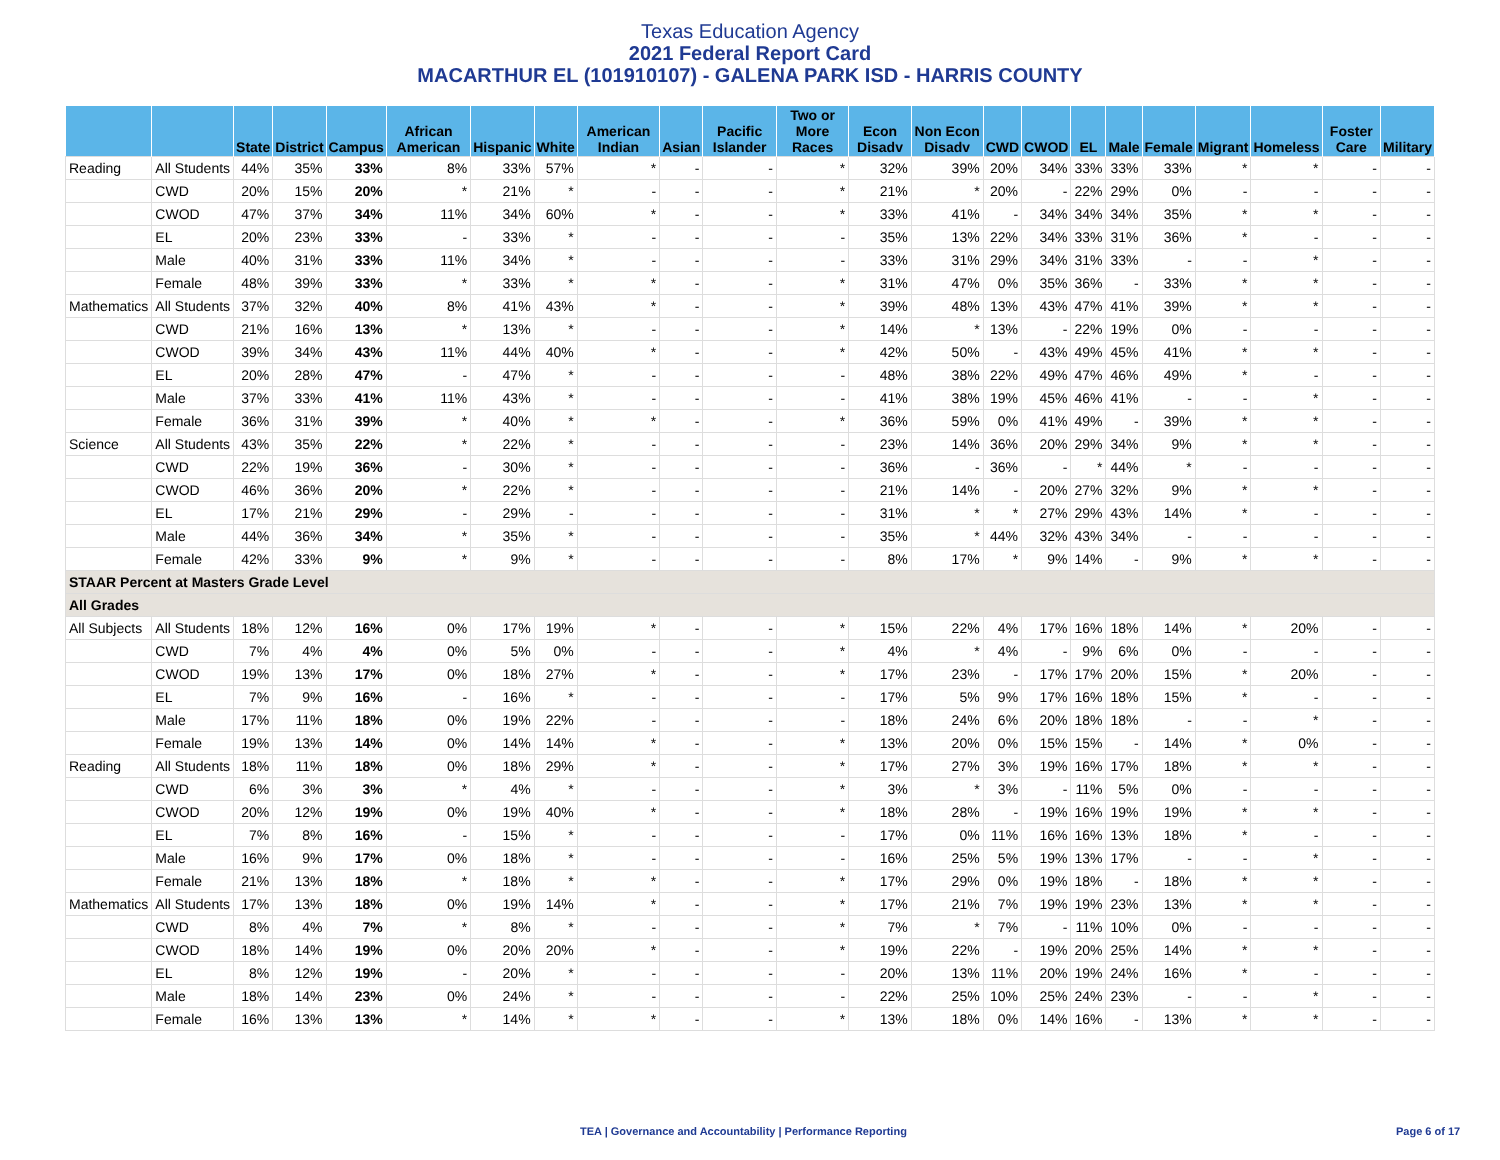Texas Education Agency
2021 Federal Report Card
MACARTHUR EL (101910107) - GALENA PARK ISD - HARRIS COUNTY
| | | State | District | Campus | African American | Hispanic | White | American Indian | Asian | Pacific Islander | Two or More Races | Econ Disadv | Non Econ Disadv | CWD | CWOD | EL | Male | Female | Migrant | Homeless | Foster Care | Military |
| --- | --- | --- | --- | --- | --- | --- | --- | --- | --- | --- | --- | --- | --- | --- | --- | --- | --- | --- | --- | --- | --- | --- |
| Reading | All Students | 44% | 35% | 33% | 8% | 33% | 57% | * | - | - | * | 32% | 39% | 20% | 34% | 33% | 33% | 33% | * | * | - | - |
| | CWD | 20% | 15% | 20% | * | 21% | * | - | - | - | * | 21% | * | 20% | - | 22% | 29% | 0% | - | - | - | - |
| | CWOD | 47% | 37% | 34% | 11% | 34% | 60% | * | - | - | * | 33% | 41% | - | 34% | 34% | 34% | 35% | * | * | - | - |
| | EL | 20% | 23% | 33% | - | 33% | * | - | - | - | - | 35% | 13% | 22% | 34% | 33% | 31% | 36% | * | - | - | - |
| | Male | 40% | 31% | 33% | 11% | 34% | * | - | - | - | - | 33% | 31% | 29% | 34% | 31% | 33% | - | - | * | - | - |
| | Female | 48% | 39% | 33% | * | 33% | * | * | - | - | * | 31% | 47% | 0% | 35% | 36% | - | 33% | * | * | - | - |
| Mathematics | All Students | 37% | 32% | 40% | 8% | 41% | 43% | * | - | - | * | 39% | 48% | 13% | 43% | 47% | 41% | 39% | * | * | - | - |
| | CWD | 21% | 16% | 13% | * | 13% | * | - | - | - | * | 14% | * | 13% | - | 22% | 19% | 0% | - | - | - | - |
| | CWOD | 39% | 34% | 43% | 11% | 44% | 40% | * | - | - | * | 42% | 50% | - | 43% | 49% | 45% | 41% | * | * | - | - |
| | EL | 20% | 28% | 47% | - | 47% | * | - | - | - | - | 48% | 38% | 22% | 49% | 47% | 46% | 49% | * | - | - | - |
| | Male | 37% | 33% | 41% | 11% | 43% | * | - | - | - | - | 41% | 38% | 19% | 45% | 46% | 41% | - | - | * | - | - |
| | Female | 36% | 31% | 39% | * | 40% | * | * | - | - | * | 36% | 59% | 0% | 41% | 49% | - | 39% | * | * | - | - |
| Science | All Students | 43% | 35% | 22% | * | 22% | * | - | - | - | - | 23% | 14% | 36% | 20% | 29% | 34% | 9% | * | * | - | - |
| | CWD | 22% | 19% | 36% | - | 30% | * | - | - | - | - | 36% | - | 36% | - | * | 44% | * | - | - | - | - |
| | CWOD | 46% | 36% | 20% | * | 22% | * | - | - | - | - | 21% | 14% | - | 20% | 27% | 32% | 9% | * | * | - | - |
| | EL | 17% | 21% | 29% | - | 29% | - | - | - | - | - | 31% | * | * | 27% | 29% | 43% | 14% | * | - | - | - |
| | Male | 44% | 36% | 34% | * | 35% | * | - | - | - | - | 35% | * | 44% | 32% | 43% | 34% | - | - | - | - | - |
| | Female | 42% | 33% | 9% | * | 9% | * | - | - | - | - | 8% | 17% | * | 9% | 14% | - | 9% | * | * | - | - |
| STAAR Percent at Masters Grade Level | | | | | | | | | | | | | | | | | | | | | | |
| All Grades | | | | | | | | | | | | | | | | | | | | | | |
| All Subjects | All Students | 18% | 12% | 16% | 0% | 17% | 19% | * | - | - | * | 15% | 22% | 4% | 17% | 16% | 18% | 14% | * | 20% | - | - |
| | CWD | 7% | 4% | 4% | 0% | 5% | 0% | - | - | - | * | 4% | * | 4% | - | 9% | 6% | 0% | - | - | - | - |
| | CWOD | 19% | 13% | 17% | 0% | 18% | 27% | * | - | - | * | 17% | 23% | - | 17% | 17% | 20% | 15% | * | 20% | - | - |
| | EL | 7% | 9% | 16% | - | 16% | * | - | - | - | - | 17% | 5% | 9% | 17% | 16% | 18% | 15% | * | - | - | - |
| | Male | 17% | 11% | 18% | 0% | 19% | 22% | - | - | - | - | 18% | 24% | 6% | 20% | 18% | 18% | - | - | * | - | - |
| | Female | 19% | 13% | 14% | 0% | 14% | 14% | * | - | - | * | 13% | 20% | 0% | 15% | 15% | - | 14% | * | 0% | - | - |
| Reading | All Students | 18% | 11% | 18% | 0% | 18% | 29% | * | - | - | * | 17% | 27% | 3% | 19% | 16% | 17% | 18% | * | * | - | - |
| | CWD | 6% | 3% | 3% | * | 4% | * | - | - | - | * | 3% | * | 3% | - | 11% | 5% | 0% | - | - | - | - |
| | CWOD | 20% | 12% | 19% | 0% | 19% | 40% | * | - | - | * | 18% | 28% | - | 19% | 16% | 19% | 19% | * | * | - | - |
| | EL | 7% | 8% | 16% | - | 15% | * | - | - | - | - | 17% | 0% | 11% | 16% | 16% | 13% | 18% | * | - | - | - |
| | Male | 16% | 9% | 17% | 0% | 18% | * | - | - | - | - | 16% | 25% | 5% | 19% | 13% | 17% | - | - | * | - | - |
| | Female | 21% | 13% | 18% | * | 18% | * | * | - | - | * | 17% | 29% | 0% | 19% | 18% | - | 18% | * | * | - | - |
| Mathematics | All Students | 17% | 13% | 18% | 0% | 19% | 14% | * | - | - | * | 17% | 21% | 7% | 19% | 19% | 23% | 13% | * | * | - | - |
| | CWD | 8% | 4% | 7% | * | 8% | * | - | - | - | * | 7% | * | 7% | - | 11% | 10% | 0% | - | - | - | - |
| | CWOD | 18% | 14% | 19% | 0% | 20% | 20% | * | - | - | * | 19% | 22% | - | 19% | 20% | 25% | 14% | * | * | - | - |
| | EL | 8% | 12% | 19% | - | 20% | * | - | - | - | - | 20% | 13% | 11% | 20% | 19% | 24% | 16% | * | - | - | - |
| | Male | 18% | 14% | 23% | 0% | 24% | * | - | - | - | - | 22% | 25% | 10% | 25% | 24% | 23% | - | - | * | - | - |
| | Female | 16% | 13% | 13% | * | 14% | * | * | - | - | * | 13% | 18% | 0% | 14% | 16% | - | 13% | * | * | - | - |
TEA | Governance and Accountability | Performance Reporting Page 6 of 17